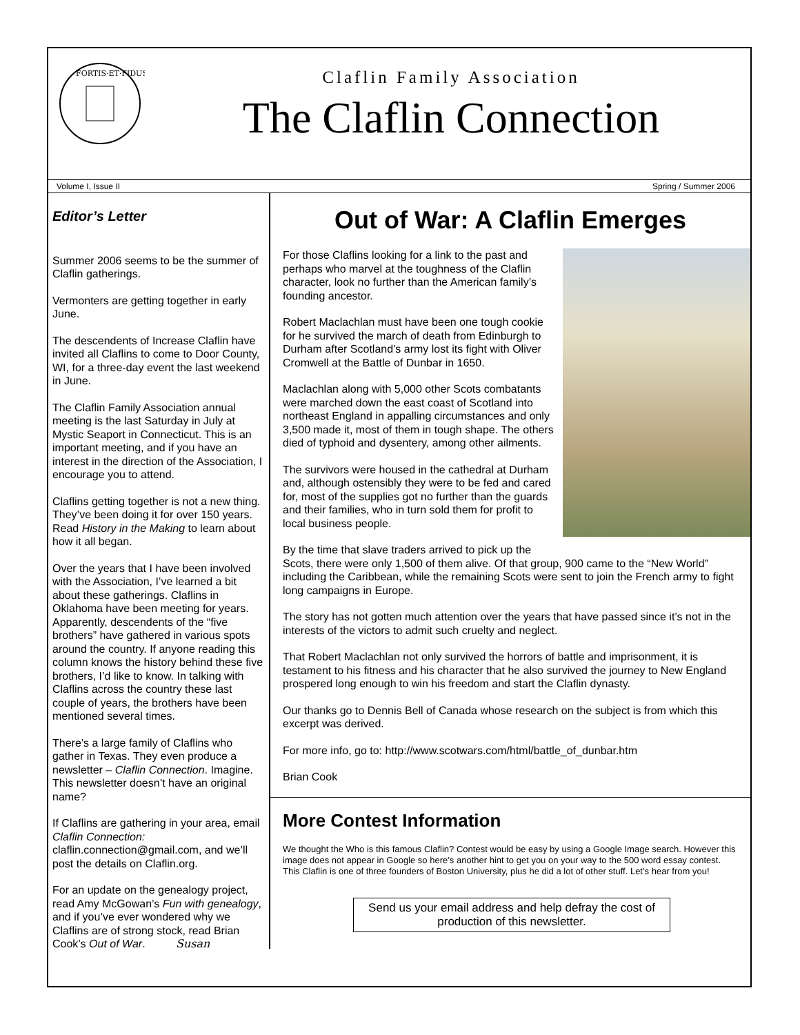FORTIS·ET·FIDUS
Claflin Family Association
The Claflin Connection
Volume I, Issue II Spring / Summer 2006
Editor’s Letter
Summer 2006 seems to be the summer of Claflin gatherings.
Vermonters are getting together in early June.
The descendents of Increase Claflin have invited all Claflins to come to Door County, WI, for a three-day event the last weekend in June.
The Claflin Family Association annual meeting is the last Saturday in July at Mystic Seaport in Connecticut. This is an important meeting, and if you have an interest in the direction of the Association, I encourage you to attend.
Claflins getting together is not a new thing. They’ve been doing it for over 150 years. Read History in the Making to learn about how it all began.
Over the years that I have been involved with the Association, I’ve learned a bit about these gatherings. Claflins in Oklahoma have been meeting for years. Apparently, descendents of the “five brothers” have gathered in various spots around the country. If anyone reading this column knows the history behind these five brothers, I’d like to know. In talking with Claflins across the country these last couple of years, the brothers have been mentioned several times.
There’s a large family of Claflins who gather in Texas. They even produce a newsletter – Claflin Connection. Imagine. This newsletter doesn’t have an original name?
If Claflins are gathering in your area, email Claflin Connection: claflin.connection@gmail.com, and we’ll post the details on Claflin.org.
For an update on the genealogy project, read Amy McGowan’s Fun with genealogy, and if you’ve ever wondered why we Claflins are of strong stock, read Brian Cook’s Out of War. Susan
Out of War: A Claflin Emerges
For those Claflins looking for a link to the past and perhaps who marvel at the toughness of the Claflin character, look no further than the American family’s founding ancestor.
Robert Maclachlan must have been one tough cookie for he survived the march of death from Edinburgh to Durham after Scotland’s army lost its fight with Oliver Cromwell at the Battle of Dunbar in 1650.
Maclachlan along with 5,000 other Scots combatants were marched down the east coast of Scotland into northeast England in appalling circumstances and only 3,500 made it, most of them in tough shape. The others died of typhoid and dysentery, among other ailments.
The survivors were housed in the cathedral at Durham and, although ostensibly they were to be fed and cared for, most of the supplies got no further than the guards and their families, who in turn sold them for profit to local business people.
By the time that slave traders arrived to pick up the Scots, there were only 1,500 of them alive. Of that group, 900 came to the “New World” including the Caribbean, while the remaining Scots were sent to join the French army to fight long campaigns in Europe.
The story has not gotten much attention over the years that have passed since it’s not in the interests of the victors to admit such cruelty and neglect.
That Robert Maclachlan not only survived the horrors of battle and imprisonment, it is testament to his fitness and his character that he also survived the journey to New England prospered long enough to win his freedom and start the Claflin dynasty.
Our thanks go to Dennis Bell of Canada whose research on the subject is from which this excerpt was derived.
For more info, go to: http://www.scotwars.com/html/battle_of_dunbar.htm
Brian Cook
More Contest Information
We thought the Who is this famous Claflin? Contest would be easy by using a Google Image search. However this image does not appear in Google so here’s another hint to get you on your way to the 500 word essay contest. This Claflin is one of three founders of Boston University, plus he did a lot of other stuff. Let’s hear from you!
Send us your email address and help defray the cost of production of this newsletter.